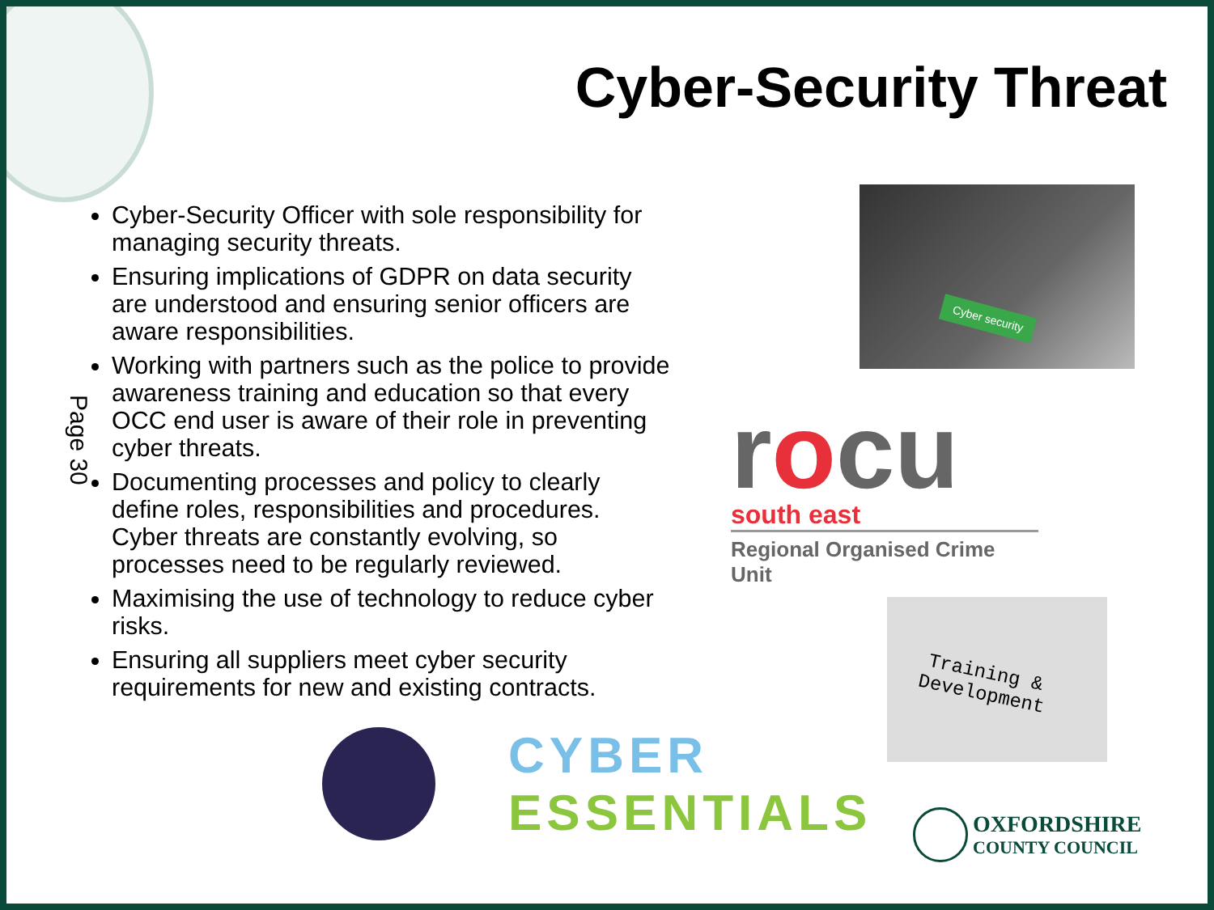Cyber-Security Threat
Page 30
Cyber-Security Officer with sole responsibility for managing security threats.
Ensuring implications of GDPR on data security are understood and ensuring senior officers are aware responsibilities.
Working with partners such as the police to provide awareness training and education so that every OCC end user is aware of their role in preventing cyber threats.
Documenting processes and policy to clearly define roles, responsibilities and procedures. Cyber threats are constantly evolving, so processes need to be regularly reviewed.
Maximising the use of technology to reduce cyber risks.
Ensuring all suppliers meet cyber security requirements for new and existing contracts.
Cyber security
rocu
south east
Regional Organised Crime Unit
Training &
Development
CYBER
ESSENTIALS
OXFORDSHIRE
COUNTY COUNCIL